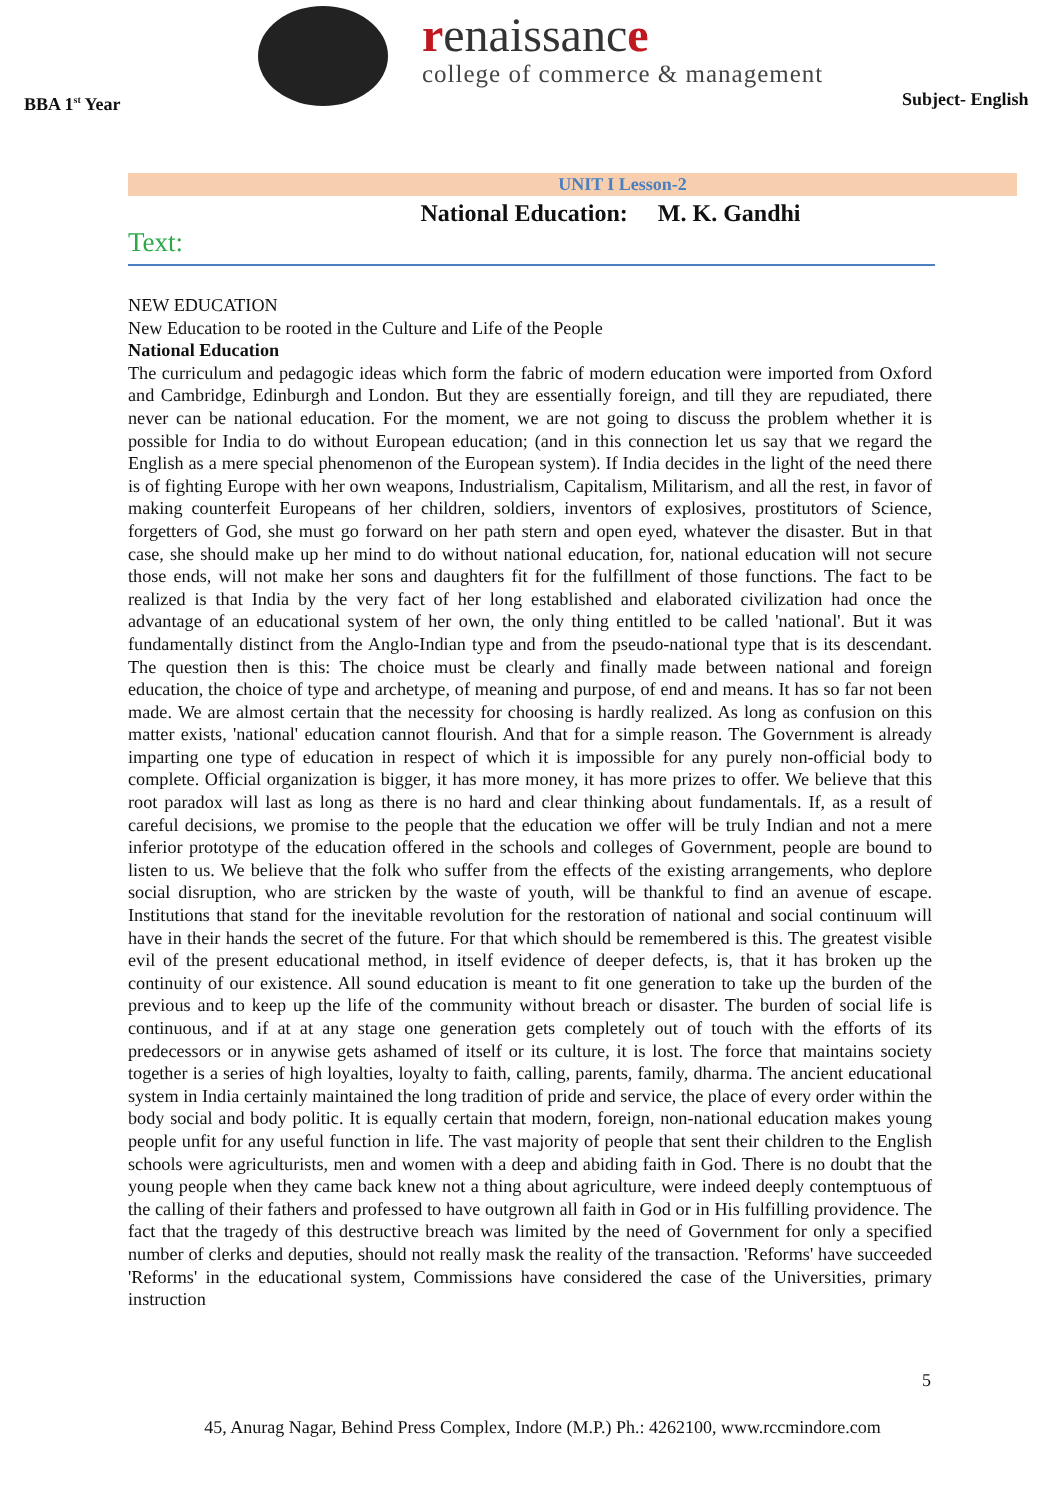BBA 1<sup>st</sup> Year
renaissance
college of commerce & management
Subject- English
UNIT I Lesson-2
National Education: M. K. Gandhi
Text:
NEW EDUCATION
New Education to be rooted in the Culture and Life of the People
National Education
The curriculum and pedagogic ideas which form the fabric of modern education were imported from Oxford and Cambridge, Edinburgh and London. But they are essentially foreign, and till they are repudiated, there never can be national education. For the moment, we are not going to discuss the problem whether it is possible for India to do without European education; (and in this connection let us say that we regard the English as a mere special phenomenon of the European system). If India decides in the light of the need there is of fighting Europe with her own weapons, Industrialism, Capitalism, Militarism, and all the rest, in favor of making counterfeit Europeans of her children, soldiers, inventors of explosives, prostitutors of Science, forgetters of God, she must go forward on her path stern and open eyed, whatever the disaster. But in that case, she should make up her mind to do without national education, for, national education will not secure those ends, will not make her sons and daughters fit for the fulfillment of those functions. The fact to be realized is that India by the very fact of her long established and elaborated civilization had once the advantage of an educational system of her own, the only thing entitled to be called 'national'. But it was fundamentally distinct from the Anglo-Indian type and from the pseudo-national type that is its descendant. The question then is this: The choice must be clearly and finally made between national and foreign education, the choice of type and archetype, of meaning and purpose, of end and means. It has so far not been made. We are almost certain that the necessity for choosing is hardly realized. As long as confusion on this matter exists, 'national' education cannot flourish. And that for a simple reason. The Government is already imparting one type of education in respect of which it is impossible for any purely non-official body to complete. Official organization is bigger, it has more money, it has more prizes to offer. We believe that this root paradox will last as long as there is no hard and clear thinking about fundamentals. If, as a result of careful decisions, we promise to the people that the education we offer will be truly Indian and not a mere inferior prototype of the education offered in the schools and colleges of Government, people are bound to listen to us. We believe that the folk who suffer from the effects of the existing arrangements, who deplore social disruption, who are stricken by the waste of youth, will be thankful to find an avenue of escape. Institutions that stand for the inevitable revolution for the restoration of national and social continuum will have in their hands the secret of the future. For that which should be remembered is this. The greatest visible evil of the present educational method, in itself evidence of deeper defects, is, that it has broken up the continuity of our existence. All sound education is meant to fit one generation to take up the burden of the previous and to keep up the life of the community without breach or disaster. The burden of social life is continuous, and if at at any stage one generation gets completely out of touch with the efforts of its predecessors or in anywise gets ashamed of itself or its culture, it is lost. The force that maintains society together is a series of high loyalties, loyalty to faith, calling, parents, family, dharma. The ancient educational system in India certainly maintained the long tradition of pride and service, the place of every order within the body social and body politic. It is equally certain that modern, foreign, non-national education makes young people unfit for any useful function in life. The vast majority of people that sent their children to the English schools were agriculturists, men and women with a deep and abiding faith in God. There is no doubt that the young people when they came back knew not a thing about agriculture, were indeed deeply contemptuous of the calling of their fathers and professed to have outgrown all faith in God or in His fulfilling providence. The fact that the tragedy of this destructive breach was limited by the need of Government for only a specified number of clerks and deputies, should not really mask the reality of the transaction. 'Reforms' have succeeded 'Reforms' in the educational system, Commissions have considered the case of the Universities, primary instruction
5
45, Anurag Nagar, Behind Press Complex, Indore (M.P.) Ph.: 4262100, www.rccmindore.com